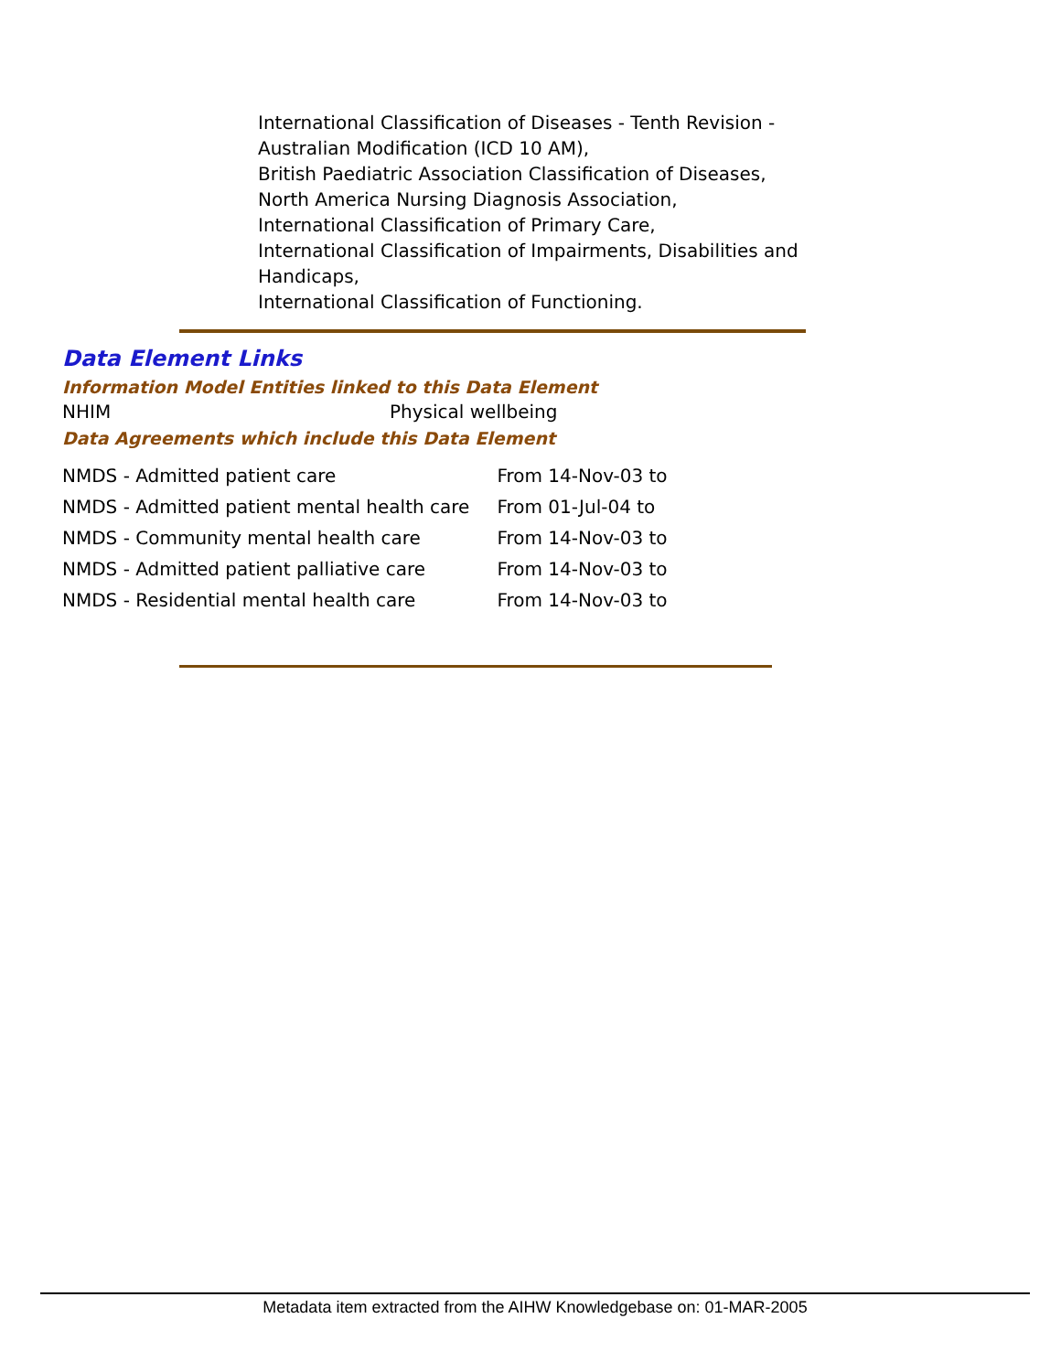International Classification of Diseases - Tenth Revision - Australian Modification (ICD 10 AM),
British Paediatric Association Classification of Diseases,
North America Nursing Diagnosis Association,
International Classification of Primary Care,
International Classification of Impairments, Disabilities and Handicaps,
International Classification of Functioning.
Data Element Links
Information Model Entities linked to this Data Element
NHIM Physical wellbeing
Data Agreements which include this Data Element
| NMDS - Admitted patient care | From 14-Nov-03 to |
| NMDS - Admitted patient mental health care | From 01-Jul-04 to |
| NMDS - Community mental health care | From 14-Nov-03 to |
| NMDS - Admitted patient palliative care | From 14-Nov-03 to |
| NMDS - Residential mental health care | From 14-Nov-03 to |
Metadata item extracted from the AIHW Knowledgebase on: 01-MAR-2005